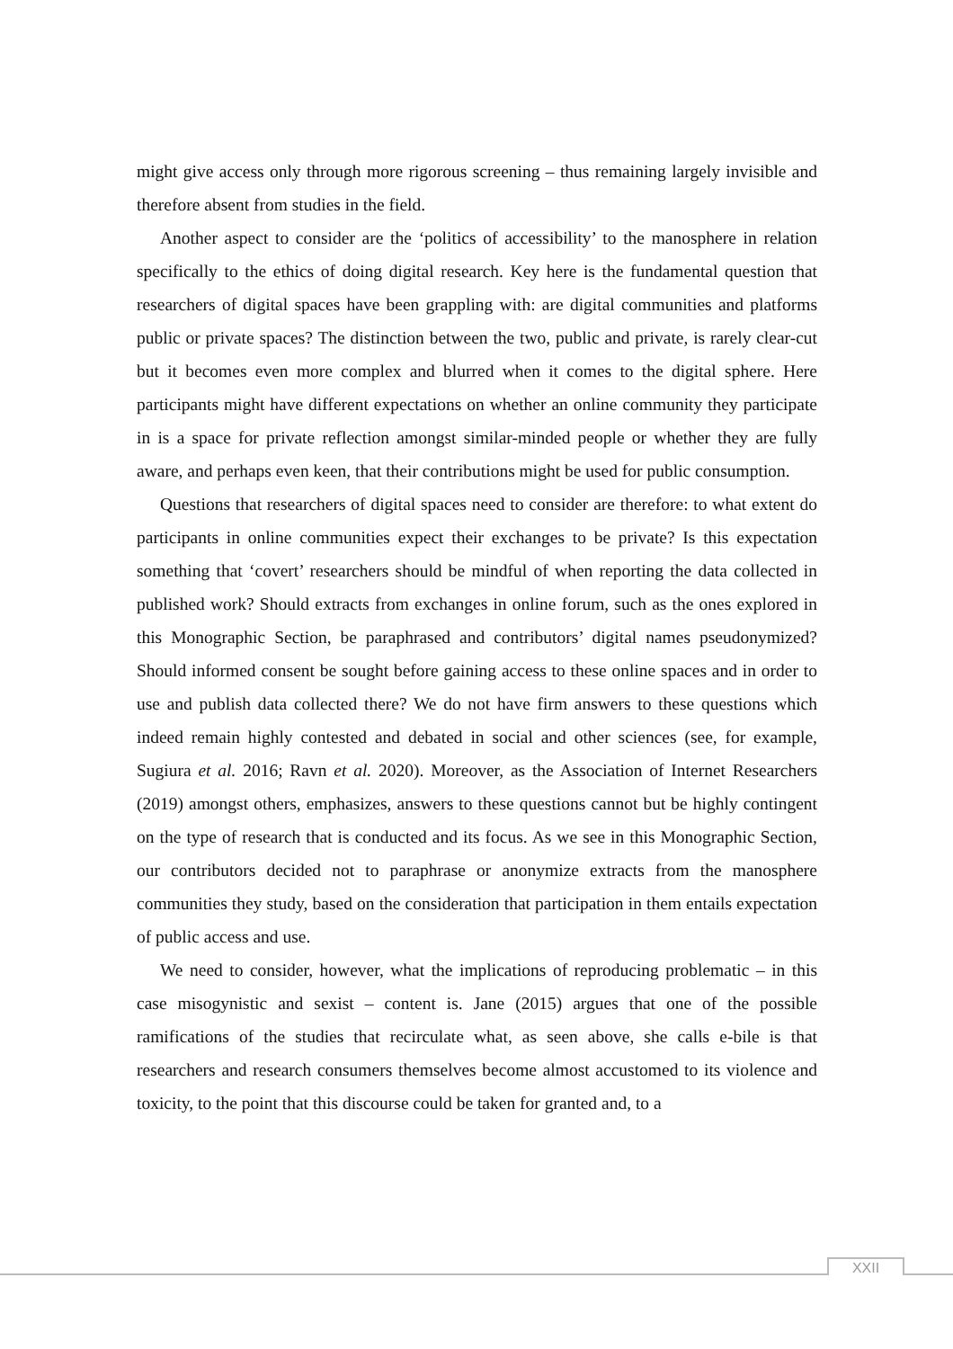might give access only through more rigorous screening – thus remaining largely invisible and therefore absent from studies in the field.
Another aspect to consider are the ‘politics of accessibility’ to the manosphere in relation specifically to the ethics of doing digital research. Key here is the fundamental question that researchers of digital spaces have been grappling with: are digital communities and platforms public or private spaces? The distinction between the two, public and private, is rarely clear-cut but it becomes even more complex and blurred when it comes to the digital sphere. Here participants might have different expectations on whether an online community they participate in is a space for private reflection amongst similar-minded people or whether they are fully aware, and perhaps even keen, that their contributions might be used for public consumption.
Questions that researchers of digital spaces need to consider are therefore: to what extent do participants in online communities expect their exchanges to be private? Is this expectation something that ‘covert’ researchers should be mindful of when reporting the data collected in published work? Should extracts from exchanges in online forum, such as the ones explored in this Monographic Section, be paraphrased and contributors’ digital names pseudonymized? Should informed consent be sought before gaining access to these online spaces and in order to use and publish data collected there? We do not have firm answers to these questions which indeed remain highly contested and debated in social and other sciences (see, for example, Sugiura et al. 2016; Ravn et al. 2020). Moreover, as the Association of Internet Researchers (2019) amongst others, emphasizes, answers to these questions cannot but be highly contingent on the type of research that is conducted and its focus. As we see in this Monographic Section, our contributors decided not to paraphrase or anonymize extracts from the manosphere communities they study, based on the consideration that participation in them entails expectation of public access and use.
We need to consider, however, what the implications of reproducing problematic – in this case misogynistic and sexist – content is. Jane (2015) argues that one of the possible ramifications of the studies that recirculate what, as seen above, she calls e-bile is that researchers and research consumers themselves become almost accustomed to its violence and toxicity, to the point that this discourse could be taken for granted and, to a
XXII